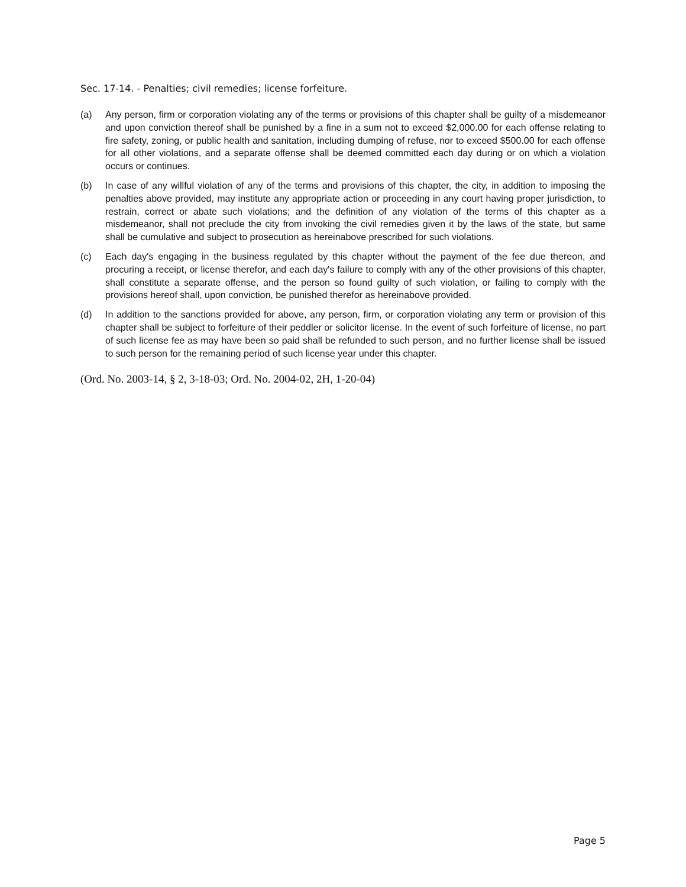Sec. 17-14. - Penalties; civil remedies; license forfeiture.
(a) Any person, firm or corporation violating any of the terms or provisions of this chapter shall be guilty of a misdemeanor and upon conviction thereof shall be punished by a fine in a sum not to exceed $2,000.00 for each offense relating to fire safety, zoning, or public health and sanitation, including dumping of refuse, nor to exceed $500.00 for each offense for all other violations, and a separate offense shall be deemed committed each day during or on which a violation occurs or continues.
(b) In case of any willful violation of any of the terms and provisions of this chapter, the city, in addition to imposing the penalties above provided, may institute any appropriate action or proceeding in any court having proper jurisdiction, to restrain, correct or abate such violations; and the definition of any violation of the terms of this chapter as a misdemeanor, shall not preclude the city from invoking the civil remedies given it by the laws of the state, but same shall be cumulative and subject to prosecution as hereinabove prescribed for such violations.
(c) Each day's engaging in the business regulated by this chapter without the payment of the fee due thereon, and procuring a receipt, or license therefor, and each day's failure to comply with any of the other provisions of this chapter, shall constitute a separate offense, and the person so found guilty of such violation, or failing to comply with the provisions hereof shall, upon conviction, be punished therefor as hereinabove provided.
(d) In addition to the sanctions provided for above, any person, firm, or corporation violating any term or provision of this chapter shall be subject to forfeiture of their peddler or solicitor license. In the event of such forfeiture of license, no part of such license fee as may have been so paid shall be refunded to such person, and no further license shall be issued to such person for the remaining period of such license year under this chapter.
(Ord. No. 2003-14, § 2, 3-18-03; Ord. No. 2004-02, 2H, 1-20-04)
Page 5